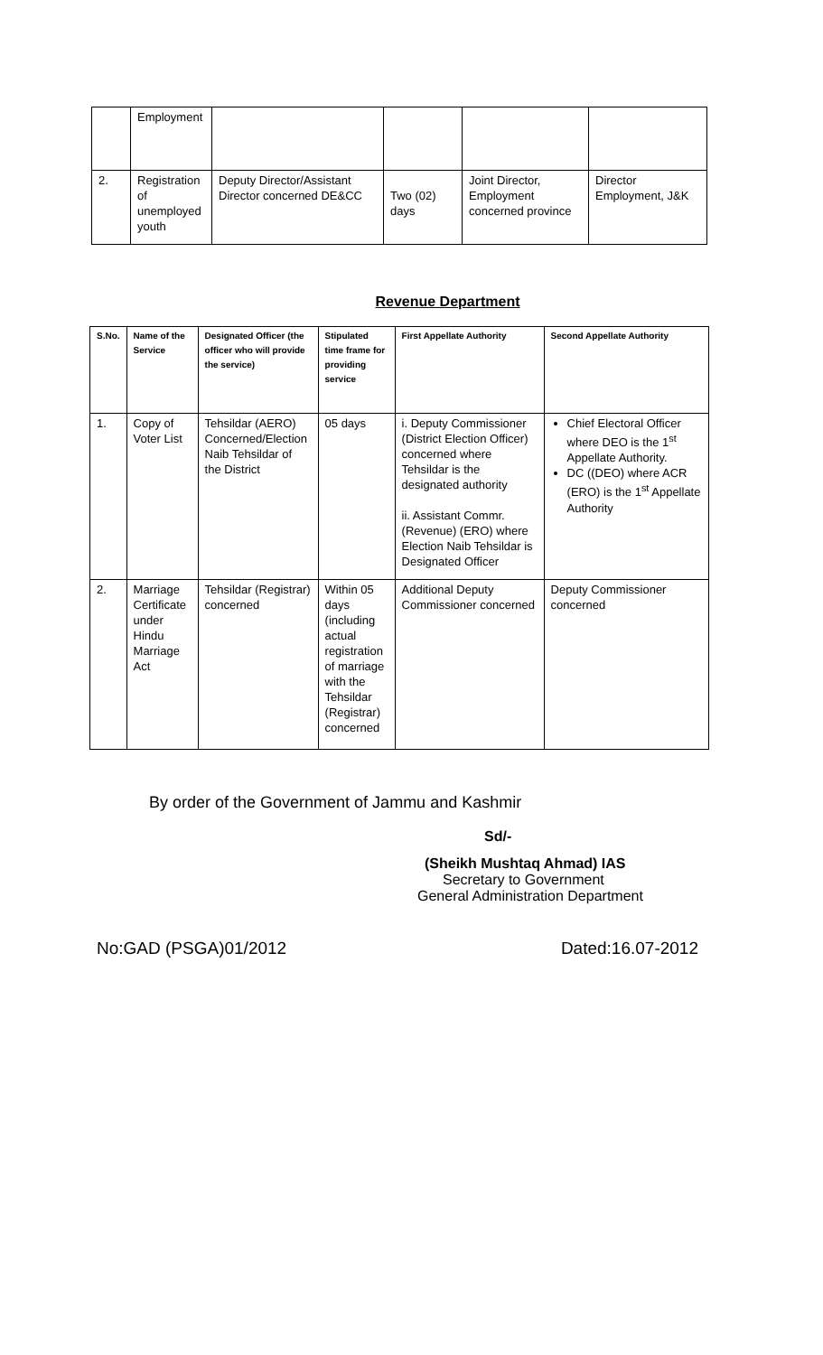| | Employment | | | | |
| 2. | Registration of unemployed youth | Deputy Director/Assistant Director concerned DE&CC | Two (02) days | Joint Director, Employment concerned province | Director Employment, J&K |
Revenue Department
| S.No. | Name of the Service | Designated Officer (the officer who will provide the service) | Stipulated time frame for providing service | First Appellate Authority | Second Appellate Authority |
| --- | --- | --- | --- | --- | --- |
| 1. | Copy of Voter List | Tehsildar (AERO) Concerned/Election Naib Tehsildar of the District | 05 days | i. Deputy Commissioner (District Election Officer) concerned where Tehsildar is the designated authority ii. Assistant Commr. (Revenue) (ERO) where Election Naib Tehsildar is Designated Officer | Chief Electoral Officer where DEO is the 1<sup>st</sup> Appellate Authority. DC ((DEO) where ACR (ERO) is the 1<sup>st</sup> Appellate Authority |
| 2. | Marriage Certificate under Hindu Marriage Act | Tehsildar (Registrar) concerned | Within 05 days (including actual registration of marriage with the Tehsildar (Registrar) concerned | Additional Deputy Commissioner concerned | Deputy Commissioner concerned |
By order of the Government of Jammu and Kashmir
Sd/-
(Sheikh Mushtaq Ahmad) IAS
Secretary to Government
General Administration Department
No:GAD (PSGA)01/2012 Dated:16.07-2012